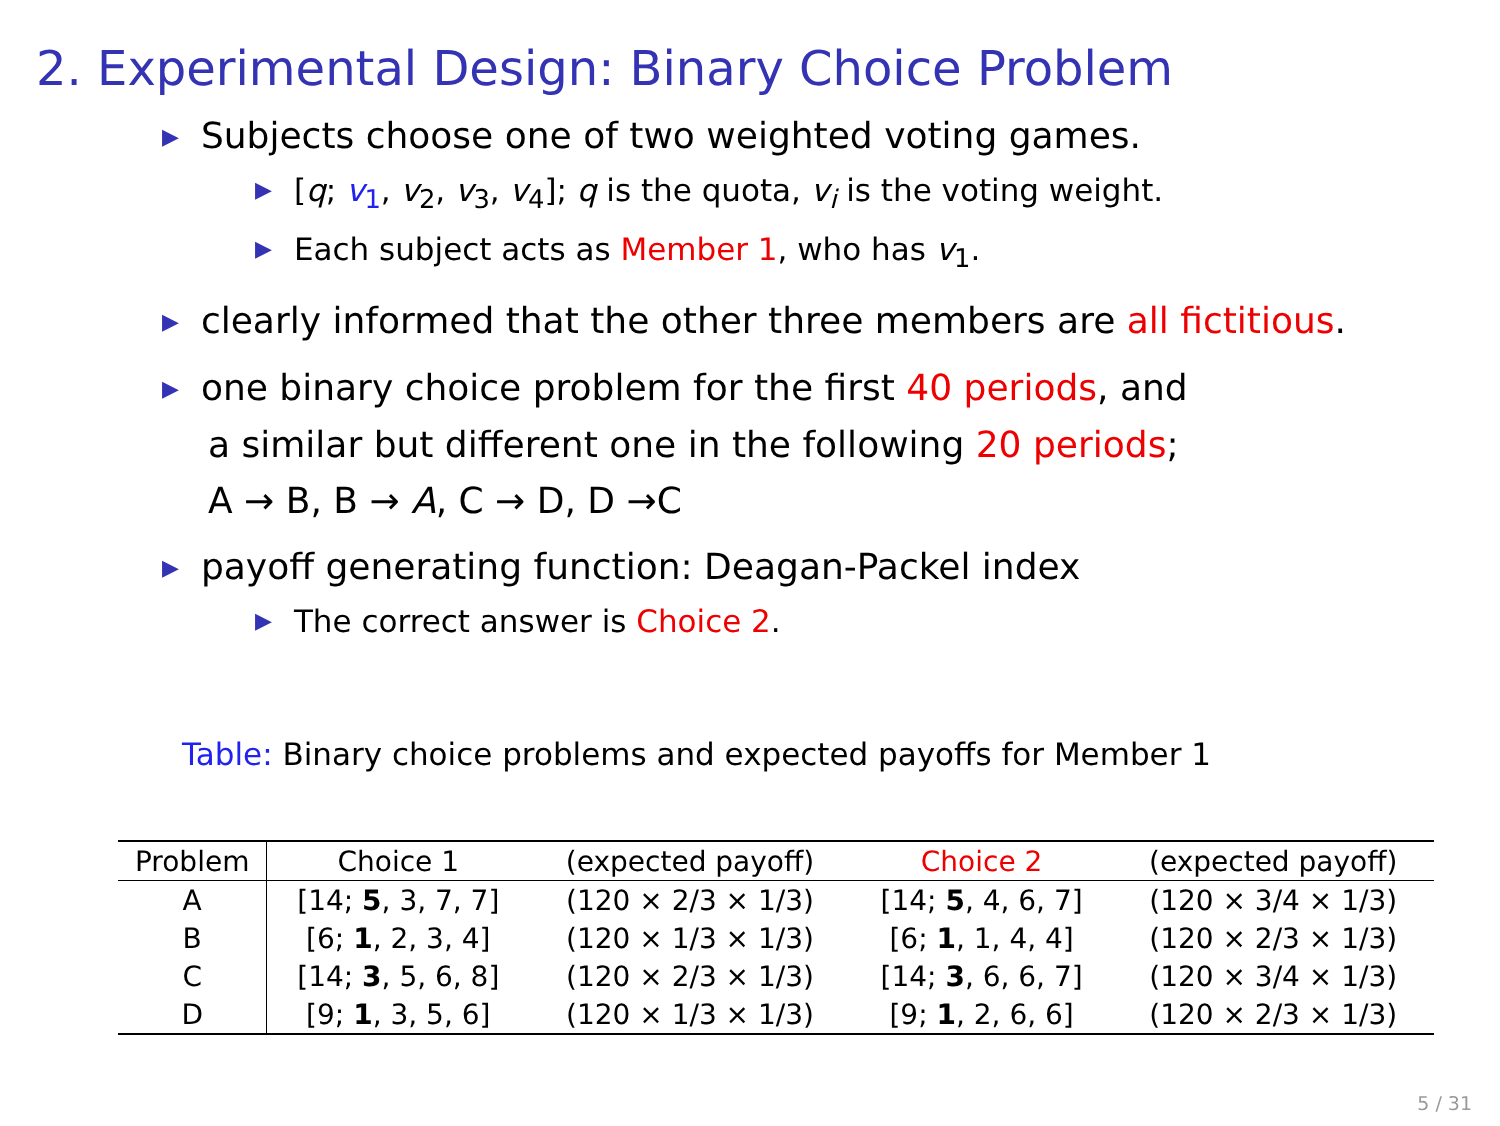2. Experimental Design: Binary Choice Problem
▶ Subjects choose one of two weighted voting games.
▶ [q; v<sub>1</sub>, v<sub>2</sub>, v<sub>3</sub>, v<sub>4</sub>]; q is the quota, v<sub>i</sub> is the voting weight.
▶ Each subject acts as Member 1, who has v<sub>1</sub>.
▶ clearly informed that the other three members are all fictitious.
▶ one binary choice problem for the first 40 periods, and
a similar but different one in the following 20 periods;
A → B, B → A, C → D, D →C
▶ payoff generating function: Deagan-Packel index
▶ The correct answer is Choice 2.
Table: Binary choice problems and expected payoffs for Member 1
| Problem | Choice 1 | (expected payoff) | Choice 2 | (expected payoff) |
| --- | --- | --- | --- | --- |
| A | [14; 5 , 3, 7, 7] | (120 × 2/3 × 1/3) | [14; 5 , 4, 6, 7] | (120 × 3/4 × 1/3) |
| B | [6; 1 , 2, 3, 4] | (120 × 1/3 × 1/3) | [6; 1 , 1, 4, 4] | (120 × 2/3 × 1/3) |
| C | [14; 3 , 5, 6, 8] | (120 × 2/3 × 1/3) | [14; 3 , 6, 6, 7] | (120 × 3/4 × 1/3) |
| D | [9; 1 , 3, 5, 6] | (120 × 1/3 × 1/3) | [9; 1 , 2, 6, 6] | (120 × 2/3 × 1/3) |
5 / 31